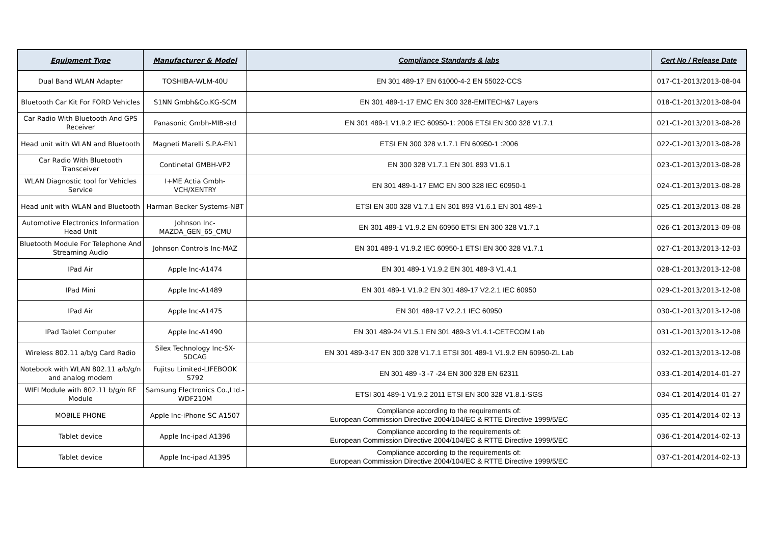| Equipment Type | Manufacturer & Model | Compliance Standards & labs | Cert No / Release Date |
| --- | --- | --- | --- |
| Dual Band WLAN Adapter | TOSHIBA-WLM-40U | EN 301 489-17 EN 61000-4-2 EN 55022-CCS | 017-C1-2013/2013-08-04 |
| Bluetooth Car Kit For FORD Vehicles | S1NN Gmbh&Co.KG-SCM | EN 301 489-1-17 EMC EN 300 328-EMITECH&7 Layers | 018-C1-2013/2013-08-04 |
| Car Radio With Bluetooth And GPS Receiver | Panasonic Gmbh-MIB-std | EN 301 489-1 V1.9.2 IEC 60950-1: 2006 ETSI EN 300 328 V1.7.1 | 021-C1-2013/2013-08-28 |
| Head unit with WLAN and Bluetooth | Magneti Marelli S.P.A-EN1 | ETSI EN 300 328 v.1.7.1 EN 60950-1 :2006 | 022-C1-2013/2013-08-28 |
| Car Radio With Bluetooth Transceiver | Continetal GMBH-VP2 | EN 300 328 V1.7.1 EN 301 893 V1.6.1 | 023-C1-2013/2013-08-28 |
| WLAN Diagnostic tool for Vehicles Service | I+ME Actia Gmbh-VCH/XENTRY | EN 301 489-1-17 EMC EN 300 328 IEC 60950-1 | 024-C1-2013/2013-08-28 |
| Head unit with WLAN and Bluetooth | Harman Becker Systems-NBT | ETSI EN 300 328 V1.7.1 EN 301 893 V1.6.1 EN 301 489-1 | 025-C1-2013/2013-08-28 |
| Automotive Electronics Information Head Unit | Johnson Inc-MAZDA_GEN_65_CMU | EN 301 489-1 V1.9.2 EN 60950 ETSI EN 300 328 V1.7.1 | 026-C1-2013/2013-09-08 |
| Bluetooth Module For Telephone And Streaming Audio | Johnson Controls Inc-MAZ | EN 301 489-1 V1.9.2 IEC 60950-1 ETSI EN 300 328 V1.7.1 | 027-C1-2013/2013-12-03 |
| IPad Air | Apple Inc-A1474 | EN 301 489-1 V1.9.2 EN 301 489-3 V1.4.1 | 028-C1-2013/2013-12-08 |
| IPad Mini | Apple Inc-A1489 | EN 301 489-1 V1.9.2 EN 301 489-17 V2.2.1 IEC 60950 | 029-C1-2013/2013-12-08 |
| IPad Air | Apple Inc-A1475 | EN 301 489-17 V2.2.1 IEC 60950 | 030-C1-2013/2013-12-08 |
| IPad Tablet Computer | Apple Inc-A1490 | EN 301 489-24 V1.5.1 EN 301 489-3 V1.4.1-CETECOM Lab | 031-C1-2013/2013-12-08 |
| Wireless 802.11 a/b/g Card Radio | Silex Technology Inc-SX-SDCAG | EN 301 489-3-17 EN 300 328 V1.7.1 ETSI 301 489-1 V1.9.2 EN 60950-ZL Lab | 032-C1-2013/2013-12-08 |
| Notebook with WLAN 802.11 a/b/g/n and analog modem | Fujitsu Limited-LIFEBOOK S792 | EN 301 489 -3 -7 -24 EN 300 328 EN 62311 | 033-C1-2014/2014-01-27 |
| WIFI Module with 802.11 b/g/n RF Module | Samsung Electronics Co.,Ltd.-WDF210M | ETSI 301 489-1 V1.9.2 2011 ETSI EN 300 328 V1.8.1-SGS | 034-C1-2014/2014-01-27 |
| MOBILE PHONE | Apple Inc-iPhone SC A1507 | Compliance according to the requirements of: European Commission Directive 2004/104/EC & RTTE Directive 1999/5/EC | 035-C1-2014/2014-02-13 |
| Tablet device | Apple Inc-ipad A1396 | Compliance according to the requirements of: European Commission Directive 2004/104/EC & RTTE Directive 1999/5/EC | 036-C1-2014/2014-02-13 |
| Tablet device | Apple Inc-ipad A1395 | Compliance according to the requirements of: European Commission Directive 2004/104/EC & RTTE Directive 1999/5/EC | 037-C1-2014/2014-02-13 |